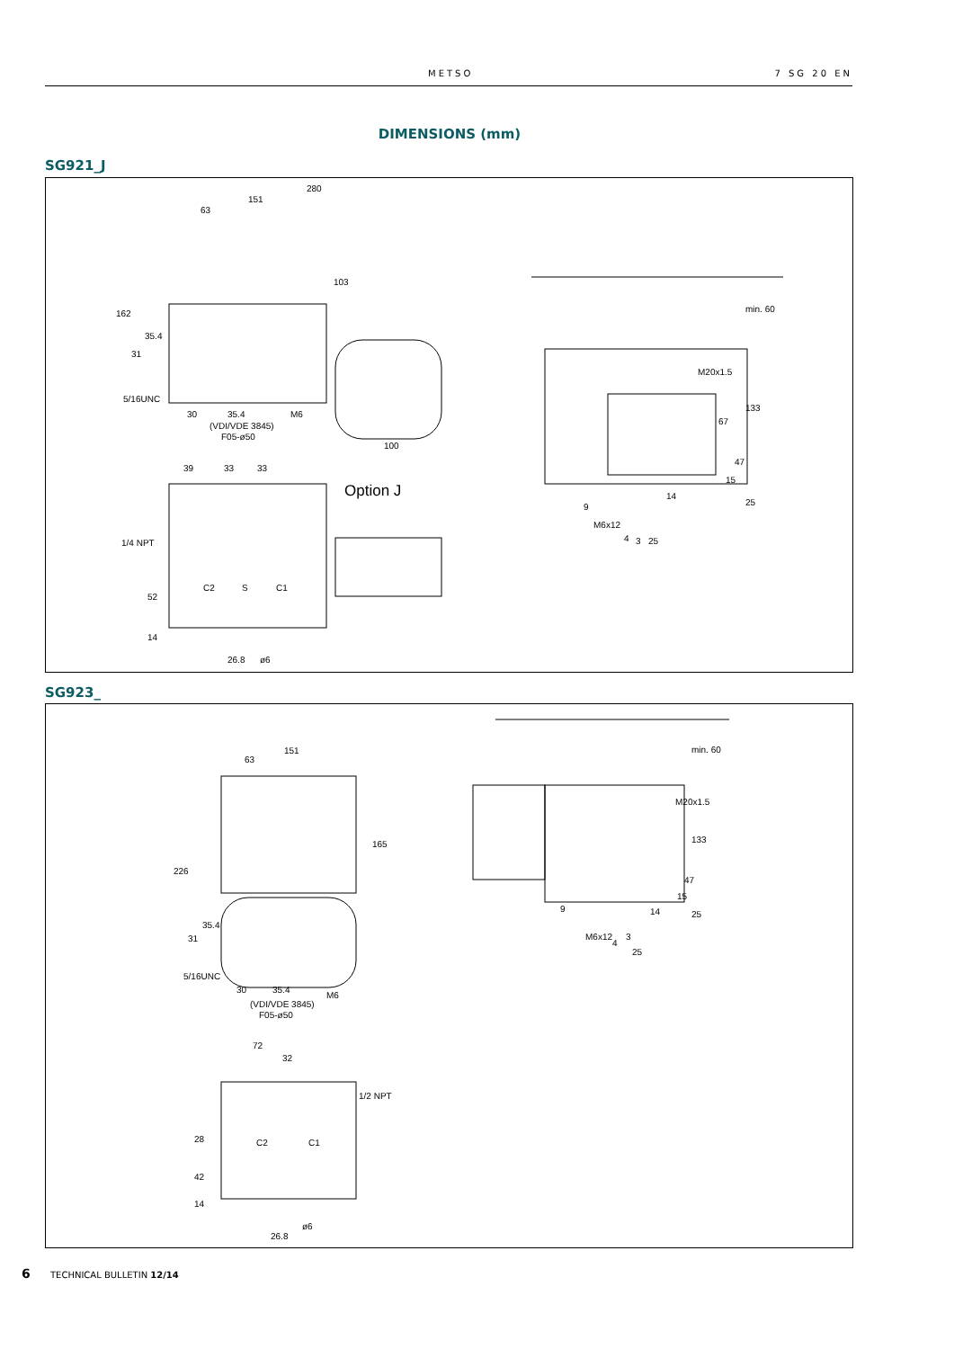METSO 7 SG 20 EN
DIMENSIONS (mm)
SG921_J
280
151
63
103
162
35.4
31
5/16UNC
30 35.4 M6
(VDI/VDE 3845)
F05-ø50
100
39 33 33
Option J
1/4 NPT
C2 S C1
52
14
26.8 ø6
min. 60
M20x1.5
133
67
47
15
14
9 25
M6x12
4 3 25
SG923_
151
63
165
226
35.4
31
5/16UNC
30 35.4
M6
(VDI/VDE 3845)
F05-ø50
72
32
1/2 NPT
C2 C1 28
42
14
26.8
ø6
min. 60
M20x1.5
133
47
15
14 9
25
M6x12
4
3
25
6 TECHNICAL BULLETIN 12/14